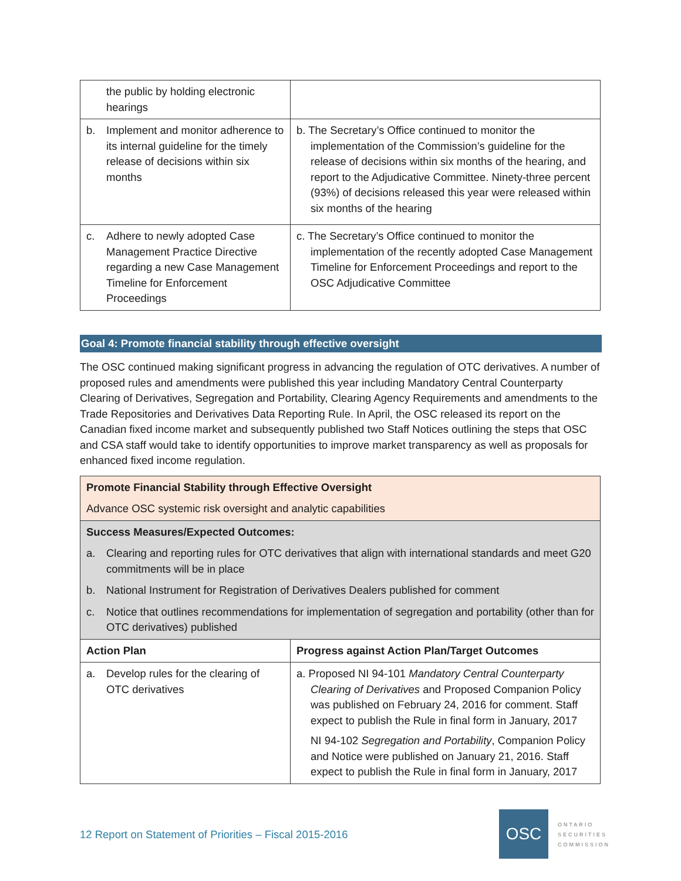| the public by holding electronic hearings | |
| b. Implement and monitor adherence to its internal guideline for the timely release of decisions within six months | b. The Secretary’s Office continued to monitor the implementation of the Commission’s guideline for the release of decisions within six months of the hearing, and report to the Adjudicative Committee. Ninety-three percent (93%) of decisions released this year were released within six months of the hearing |
| c. Adhere to newly adopted Case Management Practice Directive regarding a new Case Management Timeline for Enforcement Proceedings | c. The Secretary’s Office continued to monitor the implementation of the recently adopted Case Management Timeline for Enforcement Proceedings and report to the OSC Adjudicative Committee |
Goal 4: Promote financial stability through effective oversight
The OSC continued making significant progress in advancing the regulation of OTC derivatives. A number of proposed rules and amendments were published this year including Mandatory Central Counterparty Clearing of Derivatives, Segregation and Portability, Clearing Agency Requirements and amendments to the Trade Repositories and Derivatives Data Reporting Rule. In April, the OSC released its report on the Canadian fixed income market and subsequently published two Staff Notices outlining the steps that OSC and CSA staff would take to identify opportunities to improve market transparency as well as proposals for enhanced fixed income regulation.
| Promote Financial Stability through Effective Oversight Advance OSC systemic risk oversight and analytic capabilities | |
| Success Measures/Expected Outcomes: a. Clearing and reporting rules for OTC derivatives that align with international standards and meet G20 commitments will be in place b. National Instrument for Registration of Derivatives Dealers published for comment c. Notice that outlines recommendations for implementation of segregation and portability (other than for OTC derivatives) published | |
| Action Plan | Progress against Action Plan/Target Outcomes |
| a. Develop rules for the clearing of OTC derivatives | a. Proposed NI 94-101 Mandatory Central Counterparty Clearing of Derivatives and Proposed Companion Policy was published on February 24, 2016 for comment. Staff expect to publish the Rule in final form in January, 2017 NI 94-102 Segregation and Portability , Companion Policy and Notice were published on January 21, 2016. Staff expect to publish the Rule in final form in January, 2017 |
12 Report on Statement of Priorities – Fiscal 2015-2016
OSC
ONTARIO
SECURITIES
COMMISSION